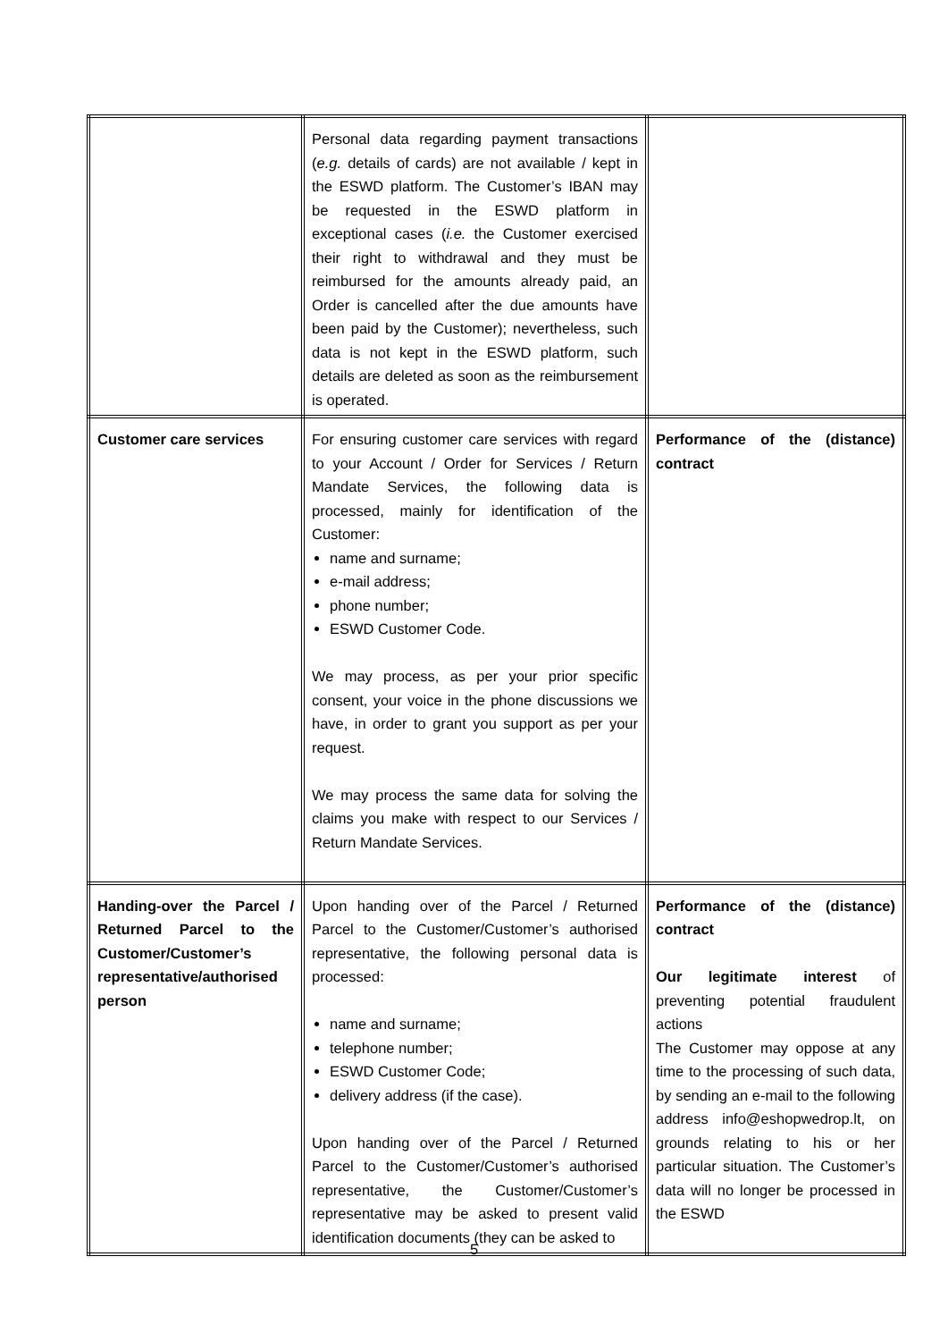| | Personal data regarding payment transactions ( e.g. details of cards) are not available / kept in the ESWD platform. The Customer’s IBAN may be requested in the ESWD platform in exceptional cases ( i.e. the Customer exercised their right to withdrawal and they must be reimbursed for the amounts already paid, an Order is cancelled after the due amounts have been paid by the Customer); nevertheless, such data is not kept in the ESWD platform, such details are deleted as soon as the reimbursement is operated. | |
| Customer care services | For ensuring customer care services with regard to your Account / Order for Services / Return Mandate Services, the following data is processed, mainly for identification of the Customer: name and surname; e-mail address; phone number; ESWD Customer Code. We may process, as per your prior specific consent, your voice in the phone discussions we have, in order to grant you support as per your request. We may process the same data for solving the claims you make with respect to our Services / Return Mandate Services. | Performance of the (distance) contract |
| Handing-over the Parcel / Returned Parcel to the Customer/Customer’s representative/authorised person | Upon handing over of the Parcel / Returned Parcel to the Customer/Customer’s authorised representative, the following personal data is processed: name and surname; telephone number; ESWD Customer Code; delivery address (if the case). Upon handing over of the Parcel / Returned Parcel to the Customer/Customer’s authorised representative, the Customer/Customer’s representative may be asked to present valid identification documents (they can be asked to | Performance of the (distance) contract Our legitimate interest of preventing potential fraudulent actions The Customer may oppose at any time to the processing of such data, by sending an e-mail to the following address info@eshopwedrop.lt, on grounds relating to his or her particular situation. The Customer’s data will no longer be processed in the ESWD |
5